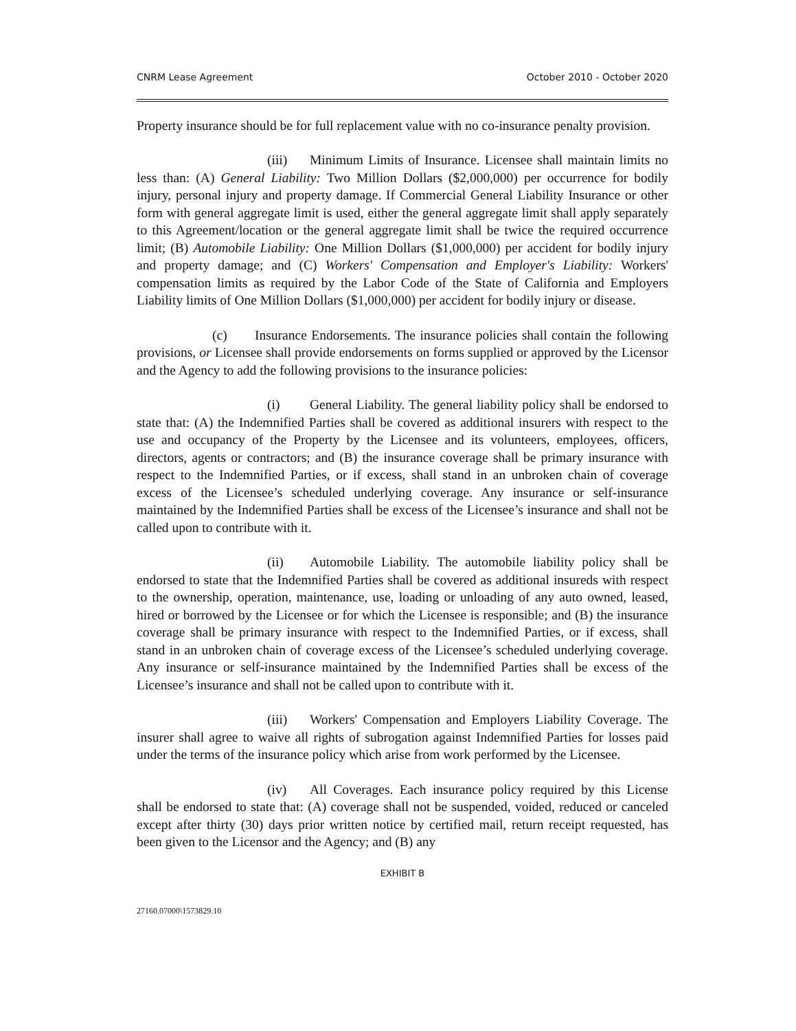CNRM Lease Agreement October 2010 - October 2020
Property insurance should be for full replacement value with no co-insurance penalty provision.
(iii) Minimum Limits of Insurance. Licensee shall maintain limits no less than: (A) General Liability: Two Million Dollars ($2,000,000) per occurrence for bodily injury, personal injury and property damage. If Commercial General Liability Insurance or other form with general aggregate limit is used, either the general aggregate limit shall apply separately to this Agreement/location or the general aggregate limit shall be twice the required occurrence limit; (B) Automobile Liability: One Million Dollars ($1,000,000) per accident for bodily injury and property damage; and (C) Workers' Compensation and Employer's Liability: Workers' compensation limits as required by the Labor Code of the State of California and Employers Liability limits of One Million Dollars ($1,000,000) per accident for bodily injury or disease.
(c) Insurance Endorsements. The insurance policies shall contain the following provisions, or Licensee shall provide endorsements on forms supplied or approved by the Licensor and the Agency to add the following provisions to the insurance policies:
(i) General Liability. The general liability policy shall be endorsed to state that: (A) the Indemnified Parties shall be covered as additional insurers with respect to the use and occupancy of the Property by the Licensee and its volunteers, employees, officers, directors, agents or contractors; and (B) the insurance coverage shall be primary insurance with respect to the Indemnified Parties, or if excess, shall stand in an unbroken chain of coverage excess of the Licensee’s scheduled underlying coverage. Any insurance or self-insurance maintained by the Indemnified Parties shall be excess of the Licensee’s insurance and shall not be called upon to contribute with it.
(ii) Automobile Liability. The automobile liability policy shall be endorsed to state that the Indemnified Parties shall be covered as additional insureds with respect to the ownership, operation, maintenance, use, loading or unloading of any auto owned, leased, hired or borrowed by the Licensee or for which the Licensee is responsible; and (B) the insurance coverage shall be primary insurance with respect to the Indemnified Parties, or if excess, shall stand in an unbroken chain of coverage excess of the Licensee’s scheduled underlying coverage. Any insurance or self-insurance maintained by the Indemnified Parties shall be excess of the Licensee’s insurance and shall not be called upon to contribute with it.
(iii) Workers' Compensation and Employers Liability Coverage. The insurer shall agree to waive all rights of subrogation against Indemnified Parties for losses paid under the terms of the insurance policy which arise from work performed by the Licensee.
(iv) All Coverages. Each insurance policy required by this License shall be endorsed to state that: (A) coverage shall not be suspended, voided, reduced or canceled except after thirty (30) days prior written notice by certified mail, return receipt requested, has been given to the Licensor and the Agency; and (B) any
EXHIBIT B
27160.07000\1573829.10